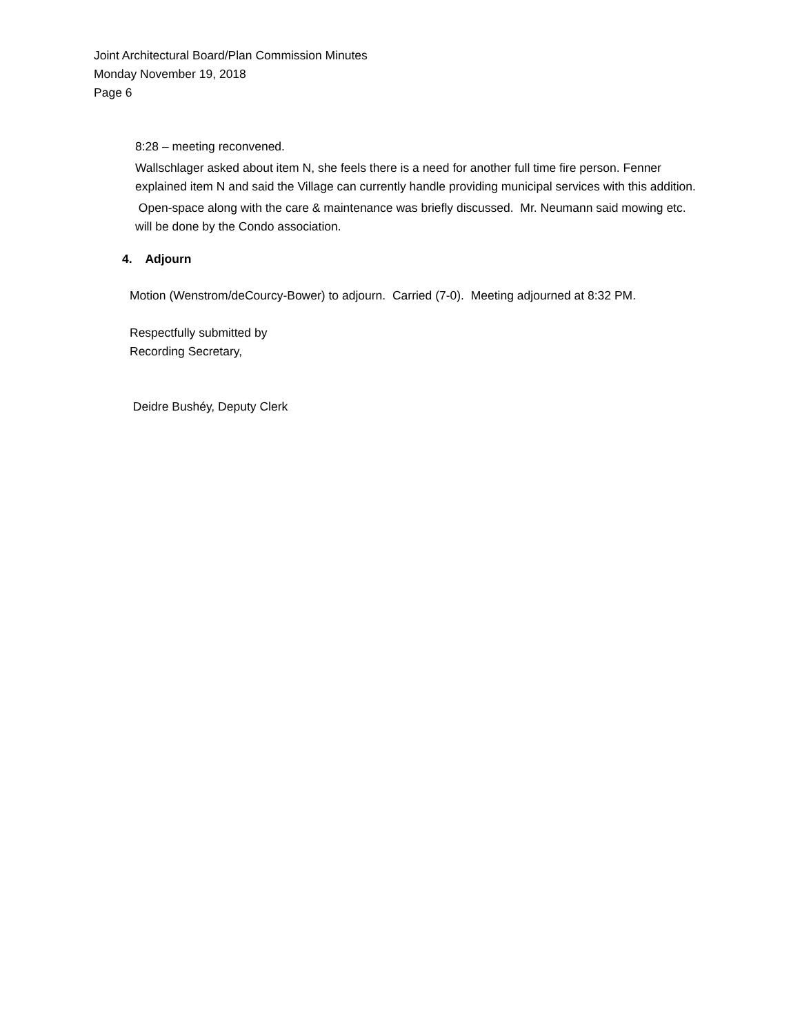Joint Architectural Board/Plan Commission Minutes
Monday November 19, 2018
Page 6
8:28 – meeting reconvened.
Wallschlager asked about item N, she feels there is a need for another full time fire person. Fenner explained item N and said the Village can currently handle providing municipal services with this addition.
Open-space along with the care & maintenance was briefly discussed. Mr. Neumann said mowing etc. will be done by the Condo association.
4. Adjourn
Motion (Wenstrom/deCourcy-Bower) to adjourn. Carried (7-0). Meeting adjourned at 8:32 PM.
Respectfully submitted by
Recording Secretary,
Deidre Bushéy, Deputy Clerk